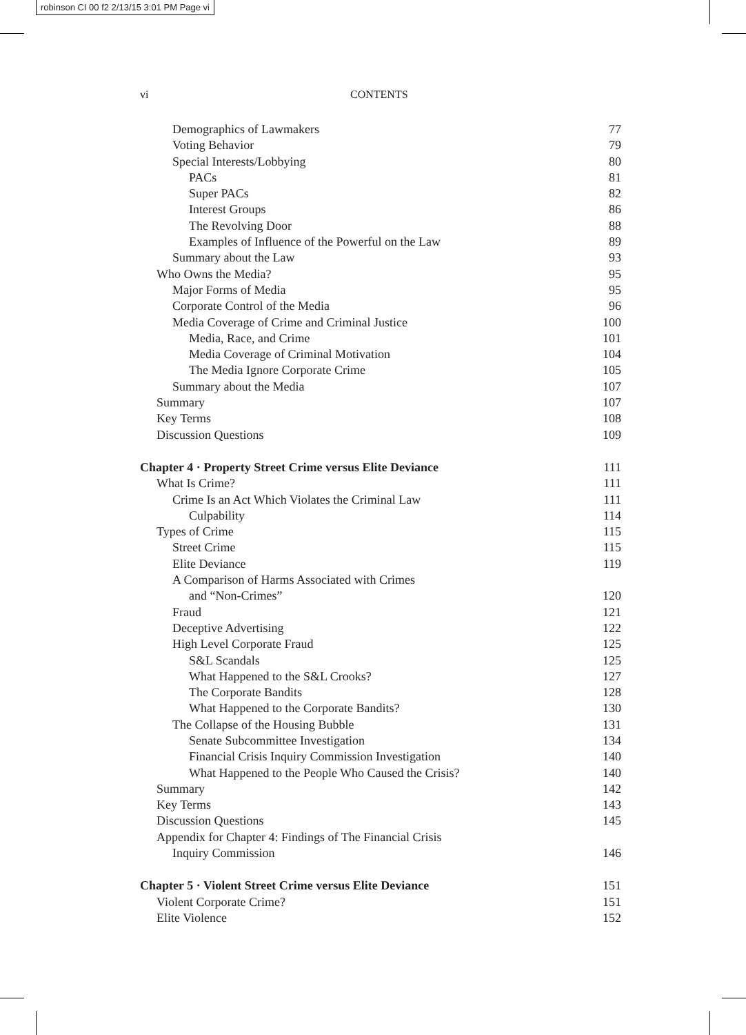robinson CI 00 f2 2/13/15 3:01 PM Page vi
vi CONTENTS
Demographics of Lawmakers 77
Voting Behavior 79
Special Interests/Lobbying 80
PACs 81
Super PACs 82
Interest Groups 86
The Revolving Door 88
Examples of Influence of the Powerful on the Law 89
Summary about the Law 93
Who Owns the Media? 95
Major Forms of Media 95
Corporate Control of the Media 96
Media Coverage of Crime and Criminal Justice 100
Media, Race, and Crime 101
Media Coverage of Criminal Motivation 104
The Media Ignore Corporate Crime 105
Summary about the Media 107
Summary 107
Key Terms 108
Discussion Questions 109
Chapter 4 · Property Street Crime versus Elite Deviance 111
What Is Crime? 111
Crime Is an Act Which Violates the Criminal Law 111
Culpability 114
Types of Crime 115
Street Crime 115
Elite Deviance 119
A Comparison of Harms Associated with Crimes
and “Non-Crimes” 120
Fraud 121
Deceptive Advertising 122
High Level Corporate Fraud 125
S&L Scandals 125
What Happened to the S&L Crooks? 127
The Corporate Bandits 128
What Happened to the Corporate Bandits? 130
The Collapse of the Housing Bubble 131
Senate Subcommittee Investigation 134
Financial Crisis Inquiry Commission Investigation 140
What Happened to the People Who Caused the Crisis? 140
Summary 142
Key Terms 143
Discussion Questions 145
Appendix for Chapter 4: Findings of The Financial Crisis
Inquiry Commission 146
Chapter 5 · Violent Street Crime versus Elite Deviance 151
Violent Corporate Crime? 151
Elite Violence 152